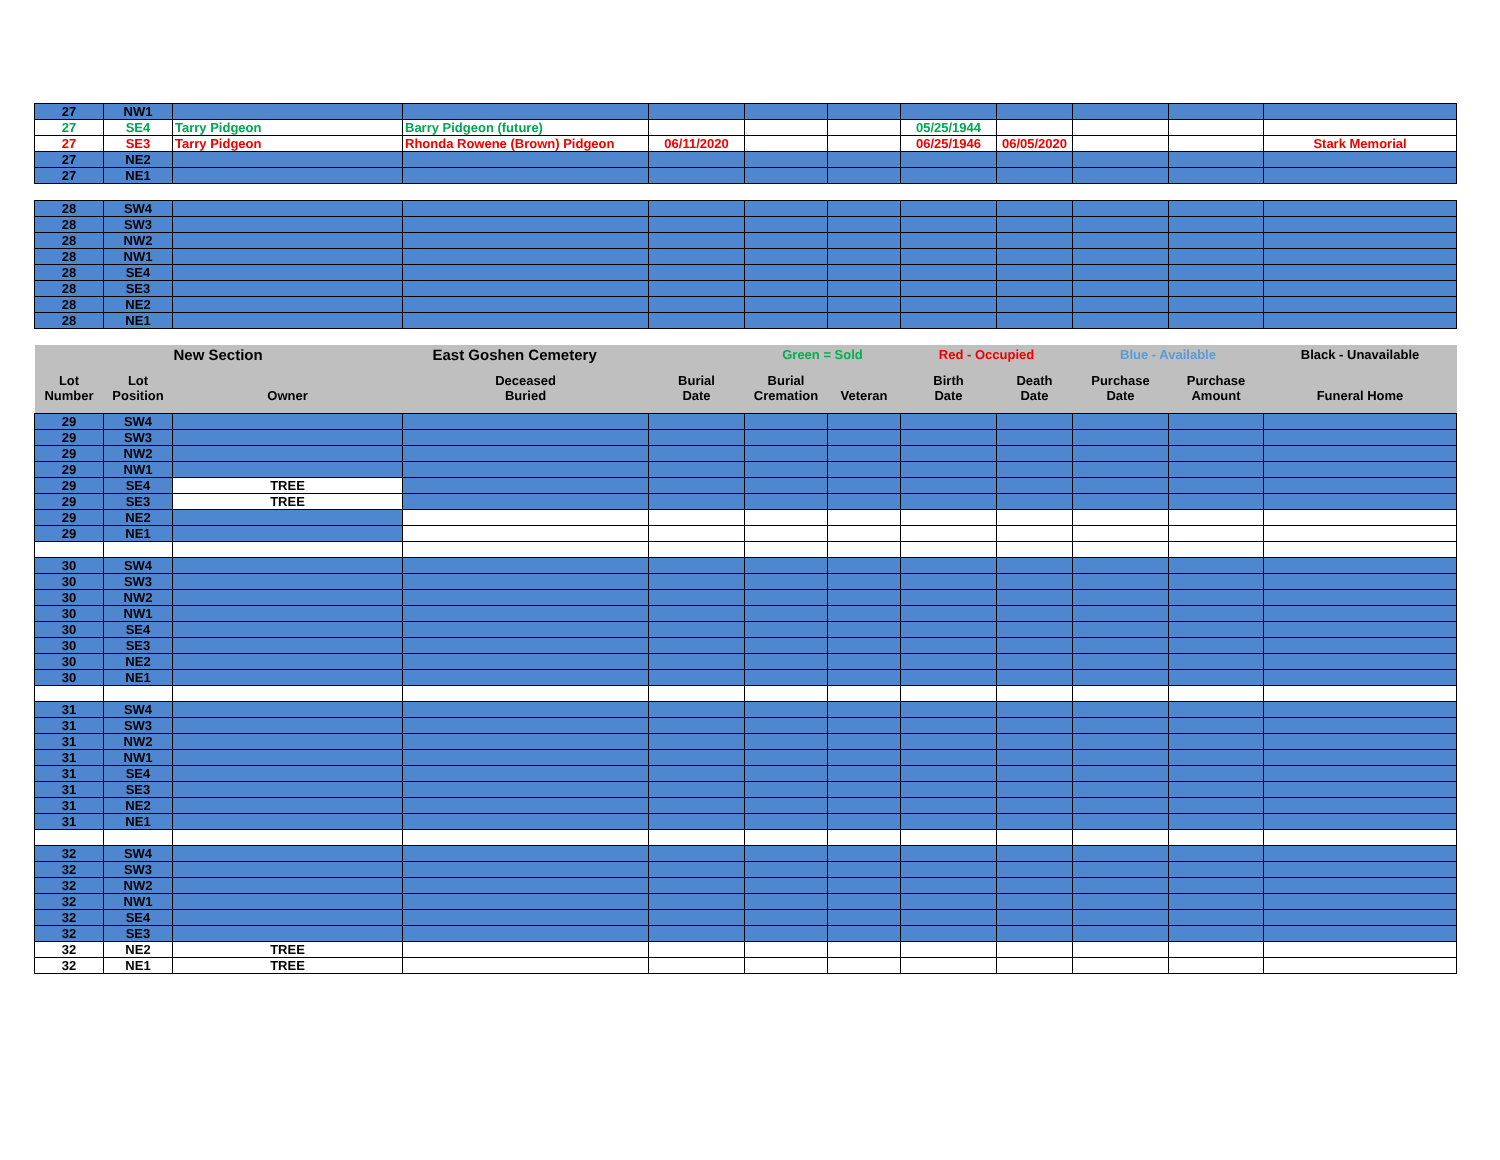| 27 | NW1 | | | | | | | | | | |
| 27 | SE4 | Tarry Pidgeon | Barry Pidgeon (future) | | | | 05/25/1944 | | | | |
| 27 | SE3 | Tarry Pidgeon | Rhonda Rowene (Brown) Pidgeon | 06/11/2020 | | | 06/25/1946 | 06/05/2020 | | | Stark Memorial |
| 27 | NE2 | | | | | | | | | | |
| 27 | NE1 | | | | | | | | | | |
| 28 | SW4 | | | | | | | | | | |
| 28 | SW3 | | | | | | | | | | |
| 28 | NW2 | | | | | | | | | | |
| 28 | NW1 | | | | | | | | | | |
| 28 | SE4 | | | | | | | | | | |
| 28 | SE3 | | | | | | | | | | |
| 28 | NE2 | | | | | | | | | | |
| 28 | NE1 | | | | | | | | | | |
| | New Section | | East Goshen Cemetery | | Green = Sold | | Red - Occupied | | Blue - Available | | Black - Unavailable |
| Lot Number | Lot Position | Owner | Deceased Buried | Burial Date | Burial Cremation | Veteran | Birth Date | Death Date | Purchase Date | Purchase Amount | Funeral Home |
| 29 | SW4 | | | | | | | | | | |
| 29 | SW3 | | | | | | | | | | |
| 29 | NW2 | | | | | | | | | | |
| 29 | NW1 | | | | | | | | | | |
| 29 | SE4 | TREE | | | | | | | | | |
| 29 | SE3 | TREE | | | | | | | | | |
| 29 | NE2 | | | | | | | | | | |
| 29 | NE1 | | | | | | | | | | |
| 30 | SW4 | | | | | | | | | | |
| 30 | SW3 | | | | | | | | | | |
| 30 | NW2 | | | | | | | | | | |
| 30 | NW1 | | | | | | | | | | |
| 30 | SE4 | | | | | | | | | | |
| 30 | SE3 | | | | | | | | | | |
| 30 | NE2 | | | | | | | | | | |
| 30 | NE1 | | | | | | | | | | |
| 31 | SW4 | | | | | | | | | | |
| 31 | SW3 | | | | | | | | | | |
| 31 | NW2 | | | | | | | | | | |
| 31 | NW1 | | | | | | | | | | |
| 31 | SE4 | | | | | | | | | | |
| 31 | SE3 | | | | | | | | | | |
| 31 | NE2 | | | | | | | | | | |
| 31 | NE1 | | | | | | | | | | |
| 32 | SW4 | | | | | | | | | | |
| 32 | SW3 | | | | | | | | | | |
| 32 | NW2 | | | | | | | | | | |
| 32 | NW1 | | | | | | | | | | |
| 32 | SE4 | | | | | | | | | | |
| 32 | SE3 | | | | | | | | | | |
| 32 | NE2 | TREE | | | | | | | | | |
| 32 | NE1 | TREE | | | | | | | | | |